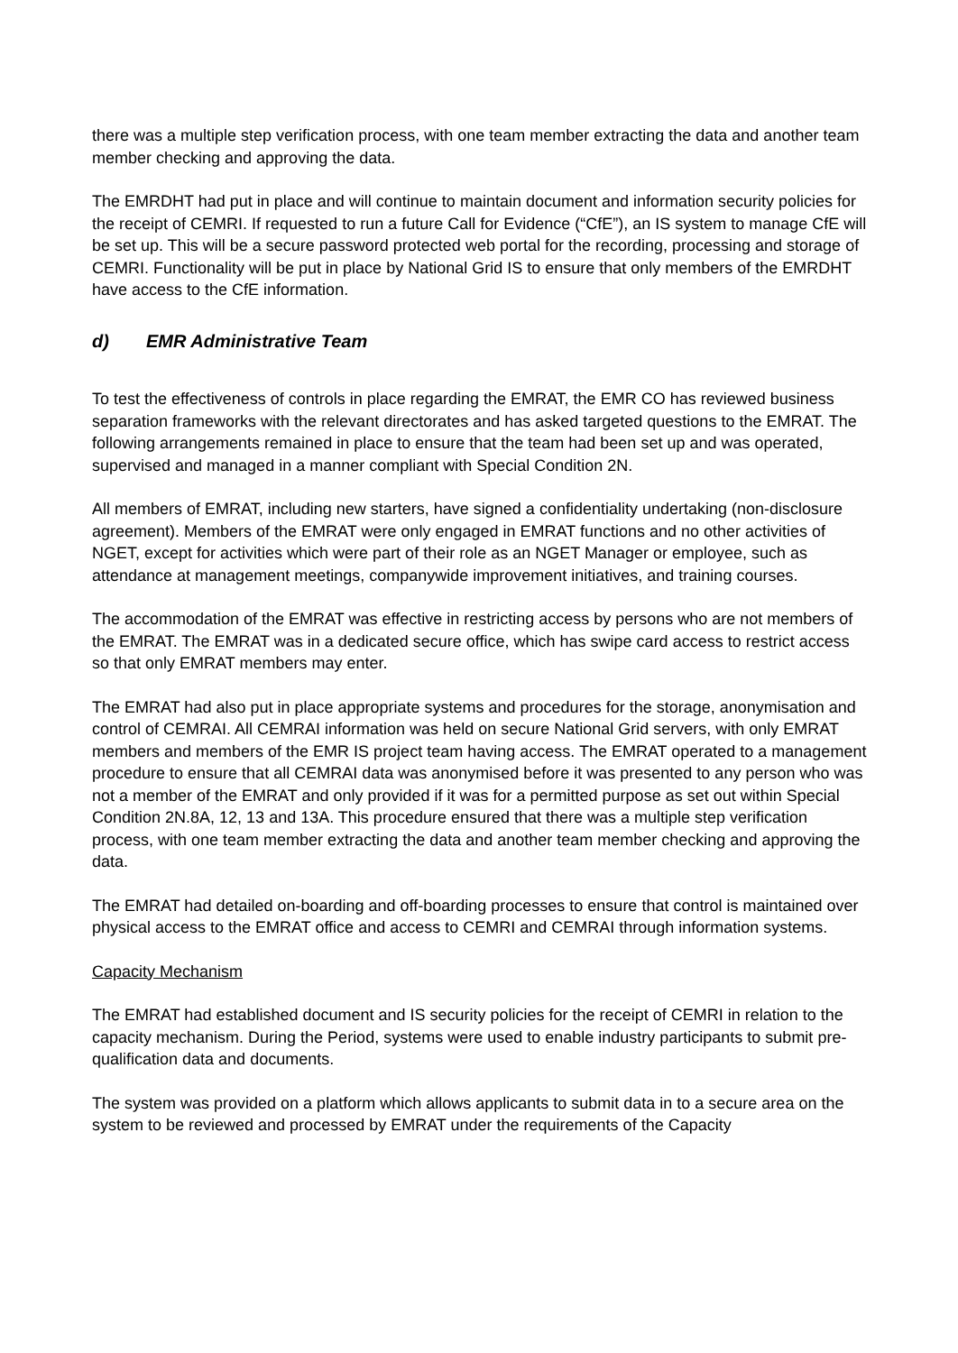there was a multiple step verification process, with one team member extracting the data and another team member checking and approving the data.
The EMRDHT had put in place and will continue to maintain document and information security policies for the receipt of CEMRI. If requested to run a future Call for Evidence (“CfE”), an IS system to manage CfE will be set up. This will be a secure password protected web portal for the recording, processing and storage of CEMRI. Functionality will be put in place by National Grid IS to ensure that only members of the EMRDHT have access to the CfE information.
d) EMR Administrative Team
To test the effectiveness of controls in place regarding the EMRAT, the EMR CO has reviewed business separation frameworks with the relevant directorates and has asked targeted questions to the EMRAT. The following arrangements remained in place to ensure that the team had been set up and was operated, supervised and managed in a manner compliant with Special Condition 2N.
All members of EMRAT, including new starters, have signed a confidentiality undertaking (non-disclosure agreement). Members of the EMRAT were only engaged in EMRAT functions and no other activities of NGET, except for activities which were part of their role as an NGET Manager or employee, such as attendance at management meetings, companywide improvement initiatives, and training courses.
The accommodation of the EMRAT was effective in restricting access by persons who are not members of the EMRAT. The EMRAT was in a dedicated secure office, which has swipe card access to restrict access so that only EMRAT members may enter.
The EMRAT had also put in place appropriate systems and procedures for the storage, anonymisation and control of CEMRAI. All CEMRAI information was held on secure National Grid servers, with only EMRAT members and members of the EMR IS project team having access. The EMRAT operated to a management procedure to ensure that all CEMRAI data was anonymised before it was presented to any person who was not a member of the EMRAT and only provided if it was for a permitted purpose as set out within Special Condition 2N.8A, 12, 13 and 13A. This procedure ensured that there was a multiple step verification process, with one team member extracting the data and another team member checking and approving the data.
The EMRAT had detailed on-boarding and off-boarding processes to ensure that control is maintained over physical access to the EMRAT office and access to CEMRI and CEMRAI through information systems.
Capacity Mechanism
The EMRAT had established document and IS security policies for the receipt of CEMRI in relation to the capacity mechanism. During the Period, systems were used to enable industry participants to submit pre-qualification data and documents.
The system was provided on a platform which allows applicants to submit data in to a secure area on the system to be reviewed and processed by EMRAT under the requirements of the Capacity